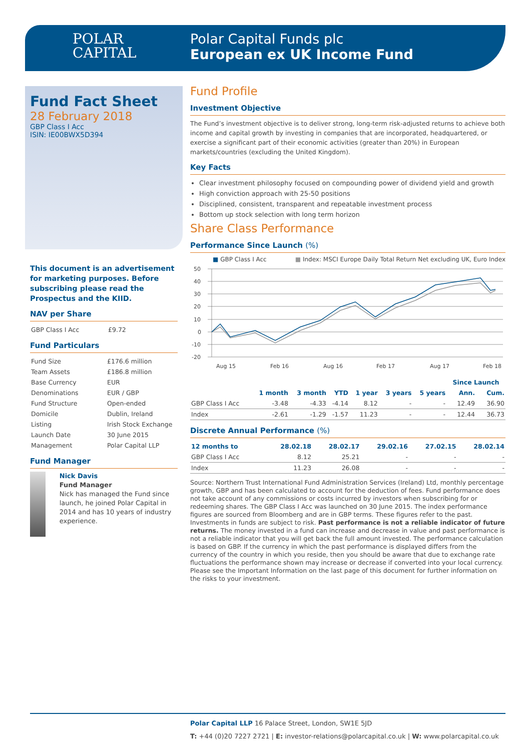POLAR
CAPITAL
Polar Capital Funds plc
European ex UK Income Fund
Fund Fact Sheet
28 February 2018
GBP Class I Acc
ISIN: IE00BWX5D394
This document is an advertisement for marketing purposes. Before subscribing please read the Prospectus and the KIID.
NAV per Share
| GBP Class I Acc | £9.72 |
Fund Particulars
| Fund Size | £176.6 million |
| Team Assets | £186.8 million |
| Base Currency | EUR |
| Denominations | EUR / GBP |
| Fund Structure | Open-ended |
| Domicile | Dublin, Ireland |
| Listing | Irish Stock Exchange |
| Launch Date | 30 June 2015 |
| Management | Polar Capital LLP |
Fund Manager
Nick Davis
Fund Manager
Nick has managed the Fund since launch, he joined Polar Capital in 2014 and has 10 years of industry experience.
Fund Profile
Investment Objective
The Fund’s investment objective is to deliver strong, long-term risk-adjusted returns to achieve both income and capital growth by investing in companies that are incorporated, headquartered, or exercise a significant part of their economic activities (greater than 20%) in European markets/countries (excluding the United Kingdom).
Key Facts
Clear investment philosophy focused on compounding power of dividend yield and growth
High conviction approach with 25-50 positions
Disciplined, consistent, transparent and repeatable investment process
Bottom up stock selection with long term horizon
Share Class Performance
Performance Since Launch (%)
■ GBP Class I Acc ■ Index: MSCI Europe Daily Total Return Net excluding UK, Euro Index
50
40
30
20
10
0
-10
-20
Aug 15
Feb 16
Aug 16
Feb 17
Aug 17
Feb 18
| | | | | | | | Since Launch | |
| --- | --- | --- | --- | --- | --- | --- | --- | --- |
| | 1 month | 3 month | YTD | 1 year | 3 years | 5 years | Ann. | Cum. |
| GBP Class I Acc | -3.48 | -4.33 | -4.14 | 8.12 | - | - | 12.49 | 36.90 |
| Index | -2.61 | -1.29 | -1.57 | 11.23 | - | - | 12.44 | 36.73 |
Discrete Annual Performance (%)
| 12 months to | 28.02.18 | 28.02.17 | 29.02.16 | 27.02.15 | 28.02.14 |
| --- | --- | --- | --- | --- | --- |
| GBP Class I Acc | 8.12 | 25.21 | - | - | - |
| Index | 11.23 | 26.08 | - | - | - |
Source: Northern Trust International Fund Administration Services (Ireland) Ltd, monthly percentage growth, GBP and has been calculated to account for the deduction of fees. Fund performance does not take account of any commissions or costs incurred by investors when subscribing for or redeeming shares. The GBP Class I Acc was launched on 30 June 2015. The index performance figures are sourced from Bloomberg and are in GBP terms. These figures refer to the past. Investments in funds are subject to risk. Past performance is not a reliable indicator of future returns. The money invested in a fund can increase and decrease in value and past performance is not a reliable indicator that you will get back the full amount invested. The performance calculation is based on GBP. If the currency in which the past performance is displayed differs from the currency of the country in which you reside, then you should be aware that due to exchange rate fluctuations the performance shown may increase or decrease if converted into your local currency. Please see the Important Information on the last page of this document for further information on the risks to your investment.
Polar Capital LLP 16 Palace Street, London, SW1E 5JD
T: +44 (0)20 7227 2721 | E: investor-relations@polarcapital.co.uk | W: www.polarcapital.co.uk